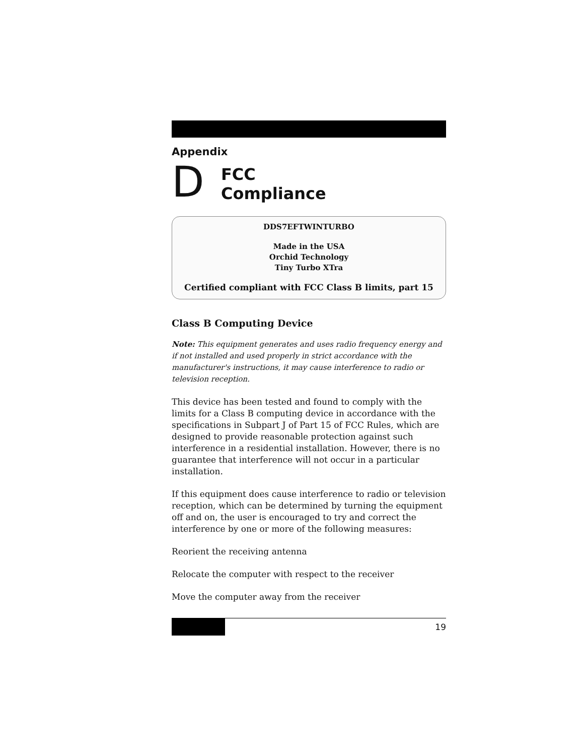Appendix
D
FCC
Compliance
DDS7EFTWINTURBO
Made in the USA
Orchid Technology
Tiny Turbo XTra
Certified compliant with FCC Class B limits, part 15
Class B Computing Device
Note: This equipment generates and uses radio frequency energy and if not installed and used properly in strict accordance with the manufacturer's instructions, it may cause interference to radio or television reception.
This device has been tested and found to comply with the limits for a Class B computing device in accordance with the specifications in Subpart J of Part 15 of FCC Rules, which are designed to provide reasonable protection against such interference in a residential installation. However, there is no guarantee that interference will not occur in a particular installation.
If this equipment does cause interference to radio or television reception, which can be determined by turning the equipment off and on, the user is encouraged to try and correct the interference by one or more of the following measures:
Reorient the receiving antenna
Relocate the computer with respect to the receiver
Move the computer away from the receiver
19